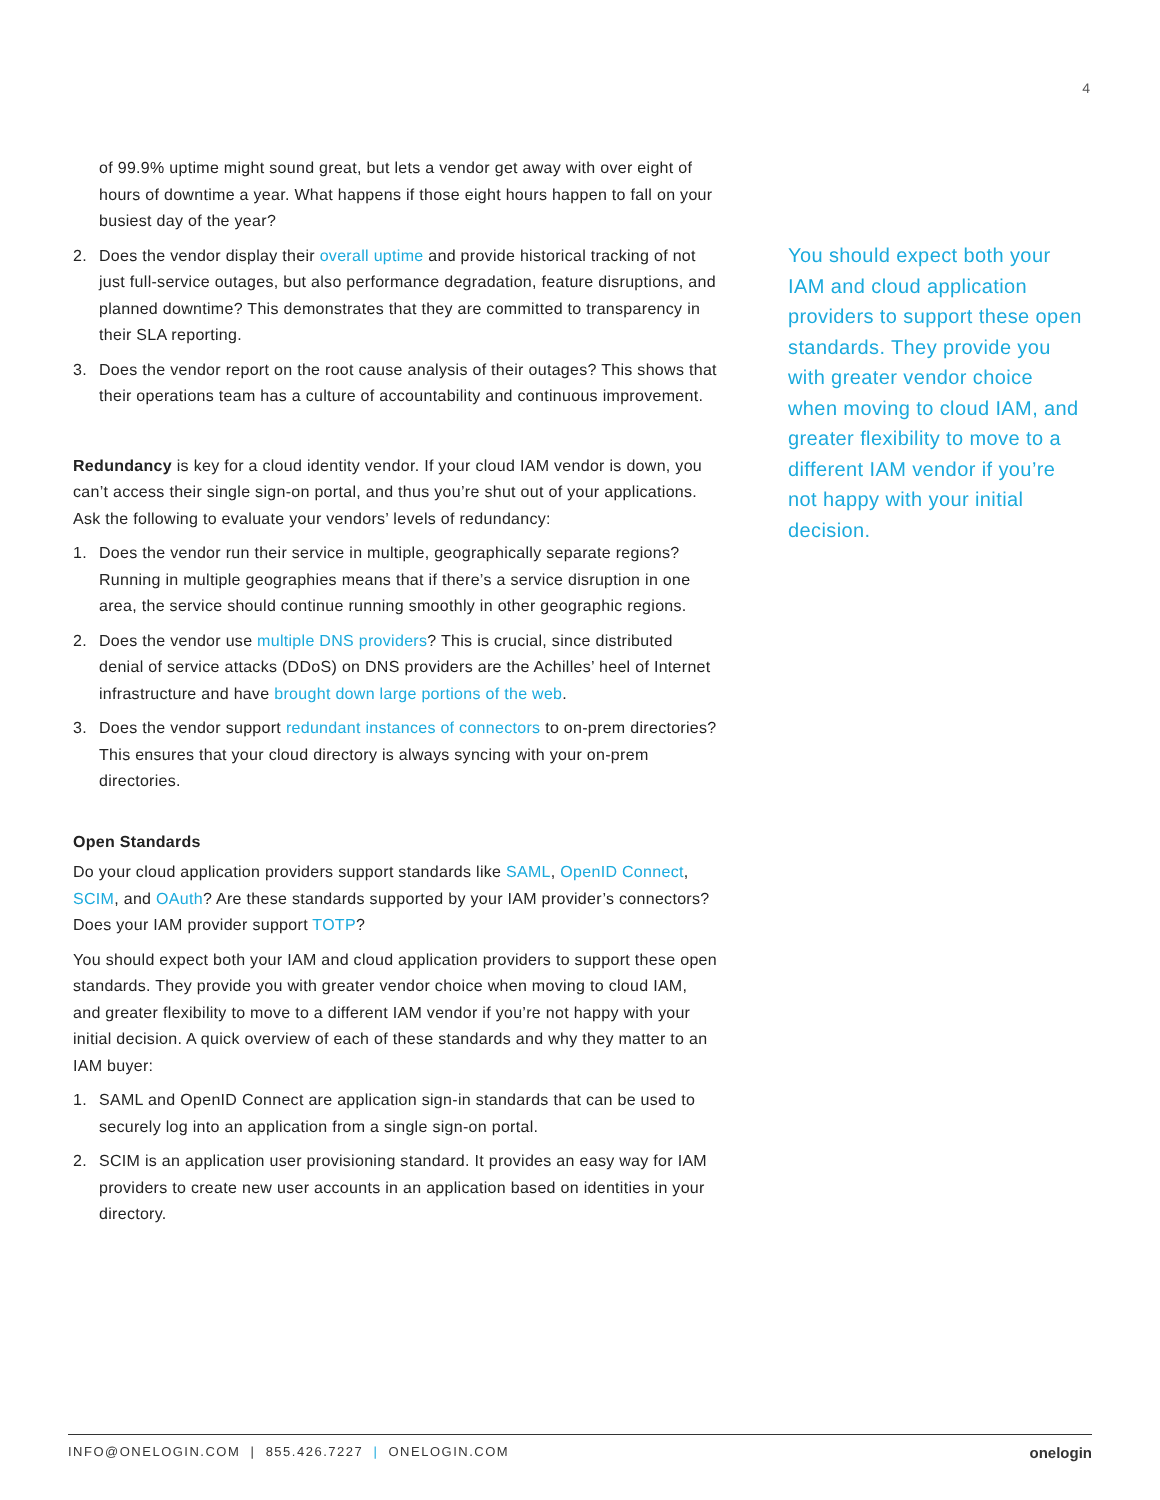4
of 99.9% uptime might sound great, but lets a vendor get away with over eight of hours of downtime a year. What happens if those eight hours happen to fall on your busiest day of the year?
2. Does the vendor display their overall uptime and provide historical tracking of not just full-service outages, but also performance degradation, feature disruptions, and planned downtime? This demonstrates that they are committed to transparency in their SLA reporting.
3. Does the vendor report on the root cause analysis of their outages? This shows that their operations team has a culture of accountability and continuous improvement.
Redundancy is key for a cloud identity vendor. If your cloud IAM vendor is down, you can’t access their single sign-on portal, and thus you’re shut out of your applications. Ask the following to evaluate your vendors’ levels of redundancy:
1. Does the vendor run their service in multiple, geographically separate regions? Running in multiple geographies means that if there’s a service disruption in one area, the service should continue running smoothly in other geographic regions.
2. Does the vendor use multiple DNS providers? This is crucial, since distributed denial of service attacks (DDoS) on DNS providers are the Achilles’ heel of Internet infrastructure and have brought down large portions of the web.
3. Does the vendor support redundant instances of connectors to on-prem directories? This ensures that your cloud directory is always syncing with your on-prem directories.
Open Standards
Do your cloud application providers support standards like SAML, OpenID Connect, SCIM, and OAuth? Are these standards supported by your IAM provider’s connectors? Does your IAM provider support TOTP?
You should expect both your IAM and cloud application providers to support these open standards. They provide you with greater vendor choice when moving to cloud IAM, and greater flexibility to move to a different IAM vendor if you’re not happy with your initial decision. A quick overview of each of these standards and why they matter to an IAM buyer:
1. SAML and OpenID Connect are application sign-in standards that can be used to securely log into an application from a single sign-on portal.
2. SCIM is an application user provisioning standard. It provides an easy way for IAM providers to create new user accounts in an application based on identities in your directory.
You should expect both your IAM and cloud application providers to support these open standards. They provide you with greater vendor choice when moving to cloud IAM, and greater flexibility to move to a different IAM vendor if you’re not happy with your initial decision.
INFO@ONELOGIN.COM | 855.426.7227 | ONELOGIN.COM onelogin